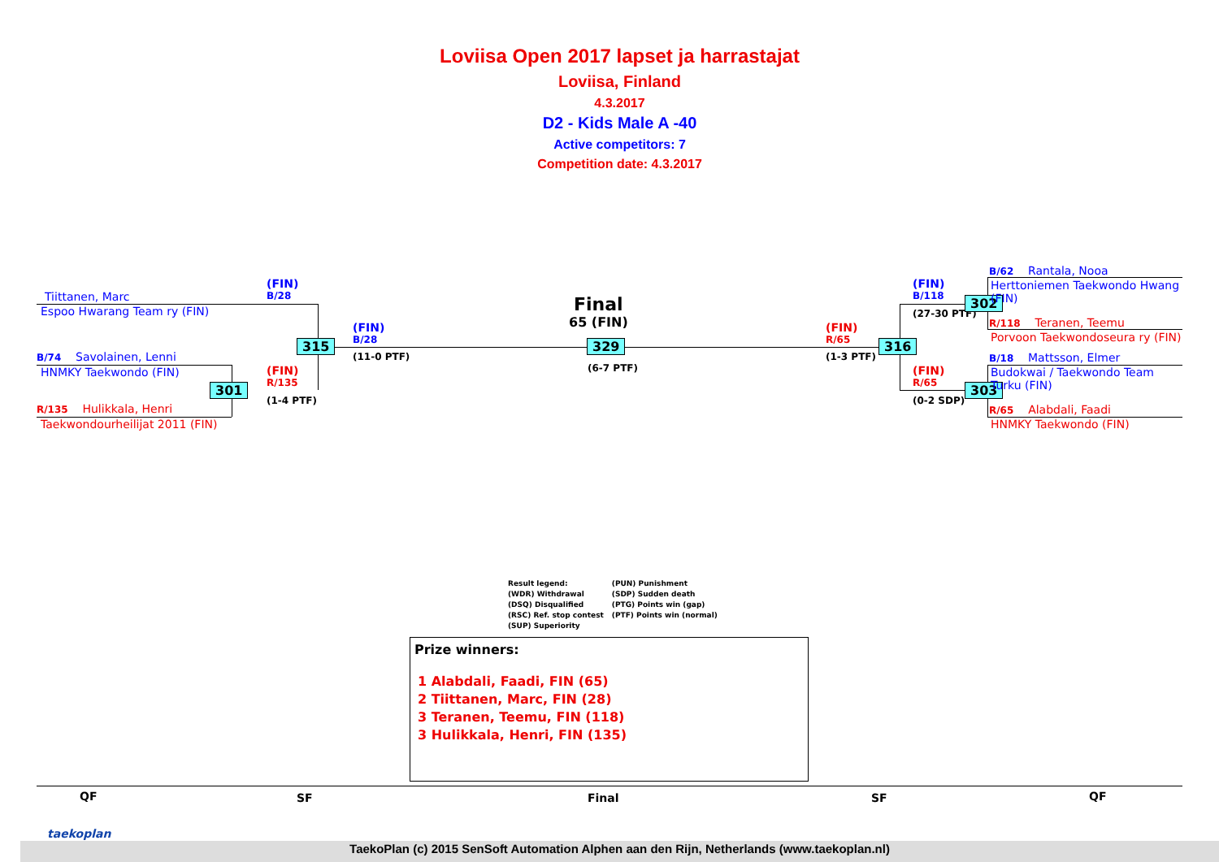Loviisa Open 2017 lapset ja harrastajat
Loviisa, Finland
4.3.2017
D2 - Kids Male A -40
Active competitors: 7
Competition date: 4.3.2017
Tiittanen, Marc
Espoo Hwarang Team ry (FIN)
B/74 Savolainen, Lenni
HNMKY Taekwondo (FIN)
R/135 Hulikkala, Henri
Taekwondourheilijat 2011 (FIN)
(FIN)
B/28
(FIN)
R/135
(1-4 PTF)
301
315
(FIN)
B/28
(11-0 PTF)
Final
65 (FIN)
329
(6-7 PTF)
(FIN)
R/65
(1-3 PTF)
316
(FIN)
B/118
(27-30 PTF)
(FIN)
R/65
(0-2 SDP)
302
303
B/62 Rantala, Nooa
Herttoniemen Taekwondo Hwang
(FIN)
R/118 Teranen, Teemu
Porvoon Taekwondoseura ry (FIN)
B/18 Mattsson, Elmer
Budokwai / Taekwondo Team
Turku (FIN)
R/65 Alabdali, Faadi
HNMKY Taekwondo (FIN)
Result legend:
(WDR) Withdrawal
(DSQ) Disqualified
(RSC) Ref. stop contest
(SUP) Superiority
(PUN) Punishment
(SDP) Sudden death
(PTG) Points win (gap)
(PTF) Points win (normal)
Prize winners:
1 Alabdali, Faadi, FIN (65)
2 Tiittanen, Marc, FIN (28)
3 Teranen, Teemu, FIN (118)
3 Hulikkala, Henri, FIN (135)
QF SF Final SF QF
taekoplan
TaekoPlan (c) 2015 SenSoft Automation Alphen aan den Rijn, Netherlands (www.taekoplan.nl)